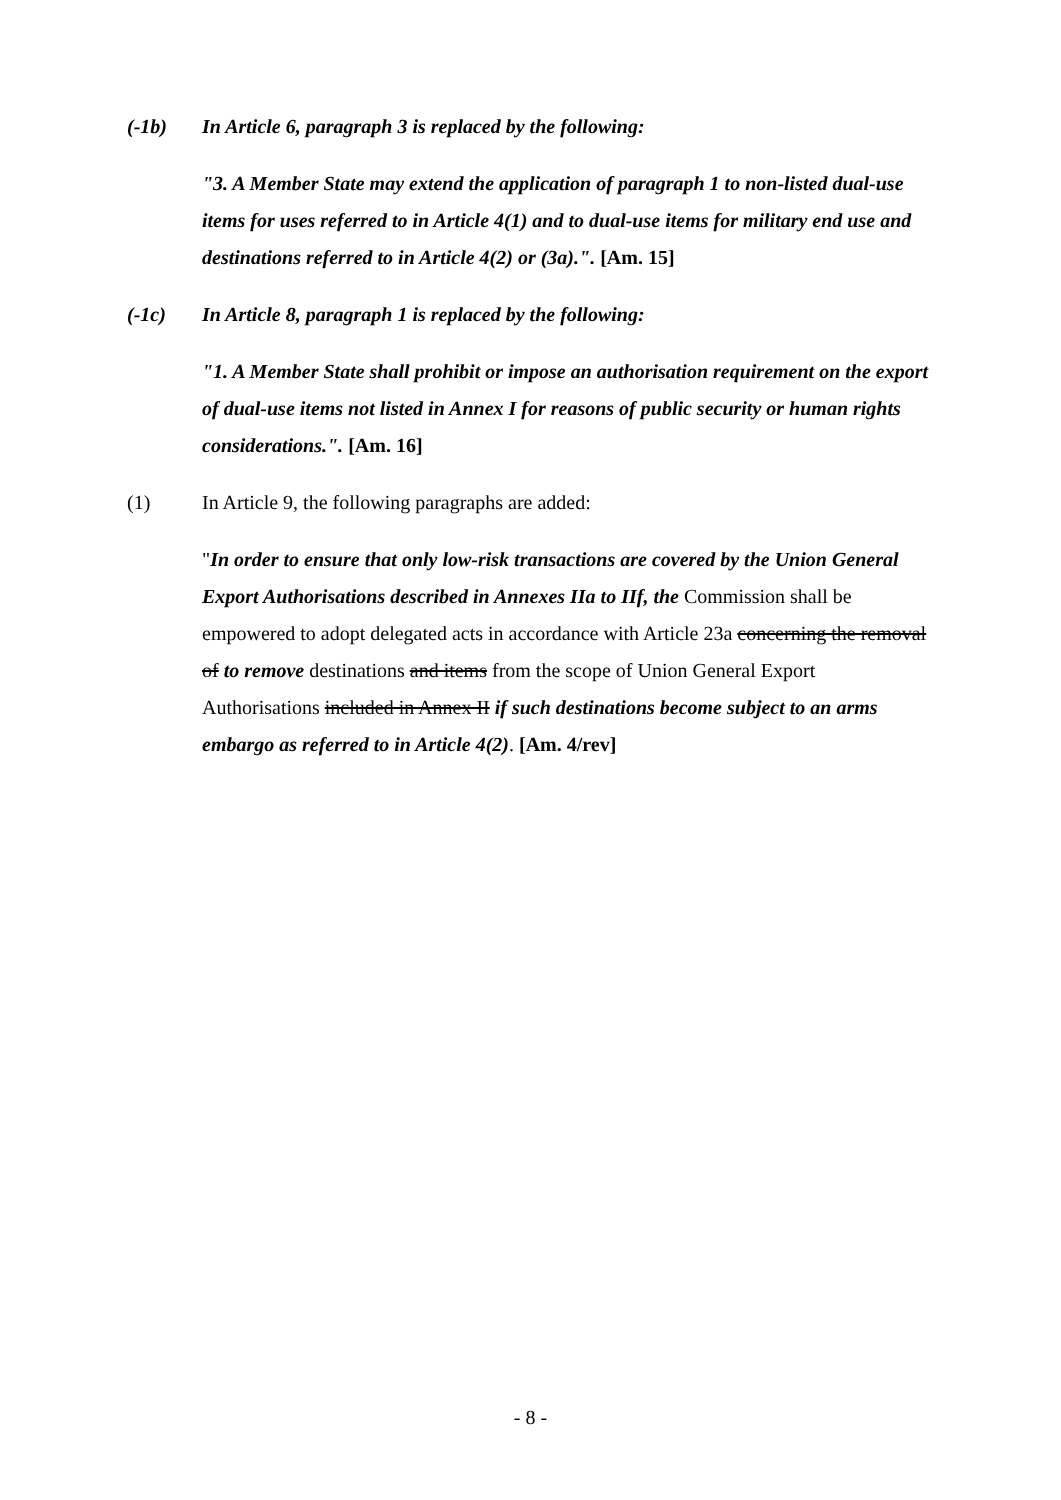(-1b) In Article 6, paragraph 3 is replaced by the following:
"3. A Member State may extend the application of paragraph 1 to non-listed dual-use items for uses referred to in Article 4(1) and to dual-use items for military end use and destinations referred to in Article 4(2) or (3a).". [Am. 15]
(-1c) In Article 8, paragraph 1 is replaced by the following:
"1. A Member State shall prohibit or impose an authorisation requirement on the export of dual-use items not listed in Annex I for reasons of public security or human rights considerations.". [Am. 16]
(1) In Article 9, the following paragraphs are added:
"In order to ensure that only low-risk transactions are covered by the Union General Export Authorisations described in Annexes IIa to IIf, the Commission shall be empowered to adopt delegated acts in accordance with Article 23a concerning the removal of to remove destinations and items from the scope of Union General Export Authorisations included in Annex II if such destinations become subject to an arms embargo as referred to in Article 4(2). [Am. 4/rev]
- 8 -